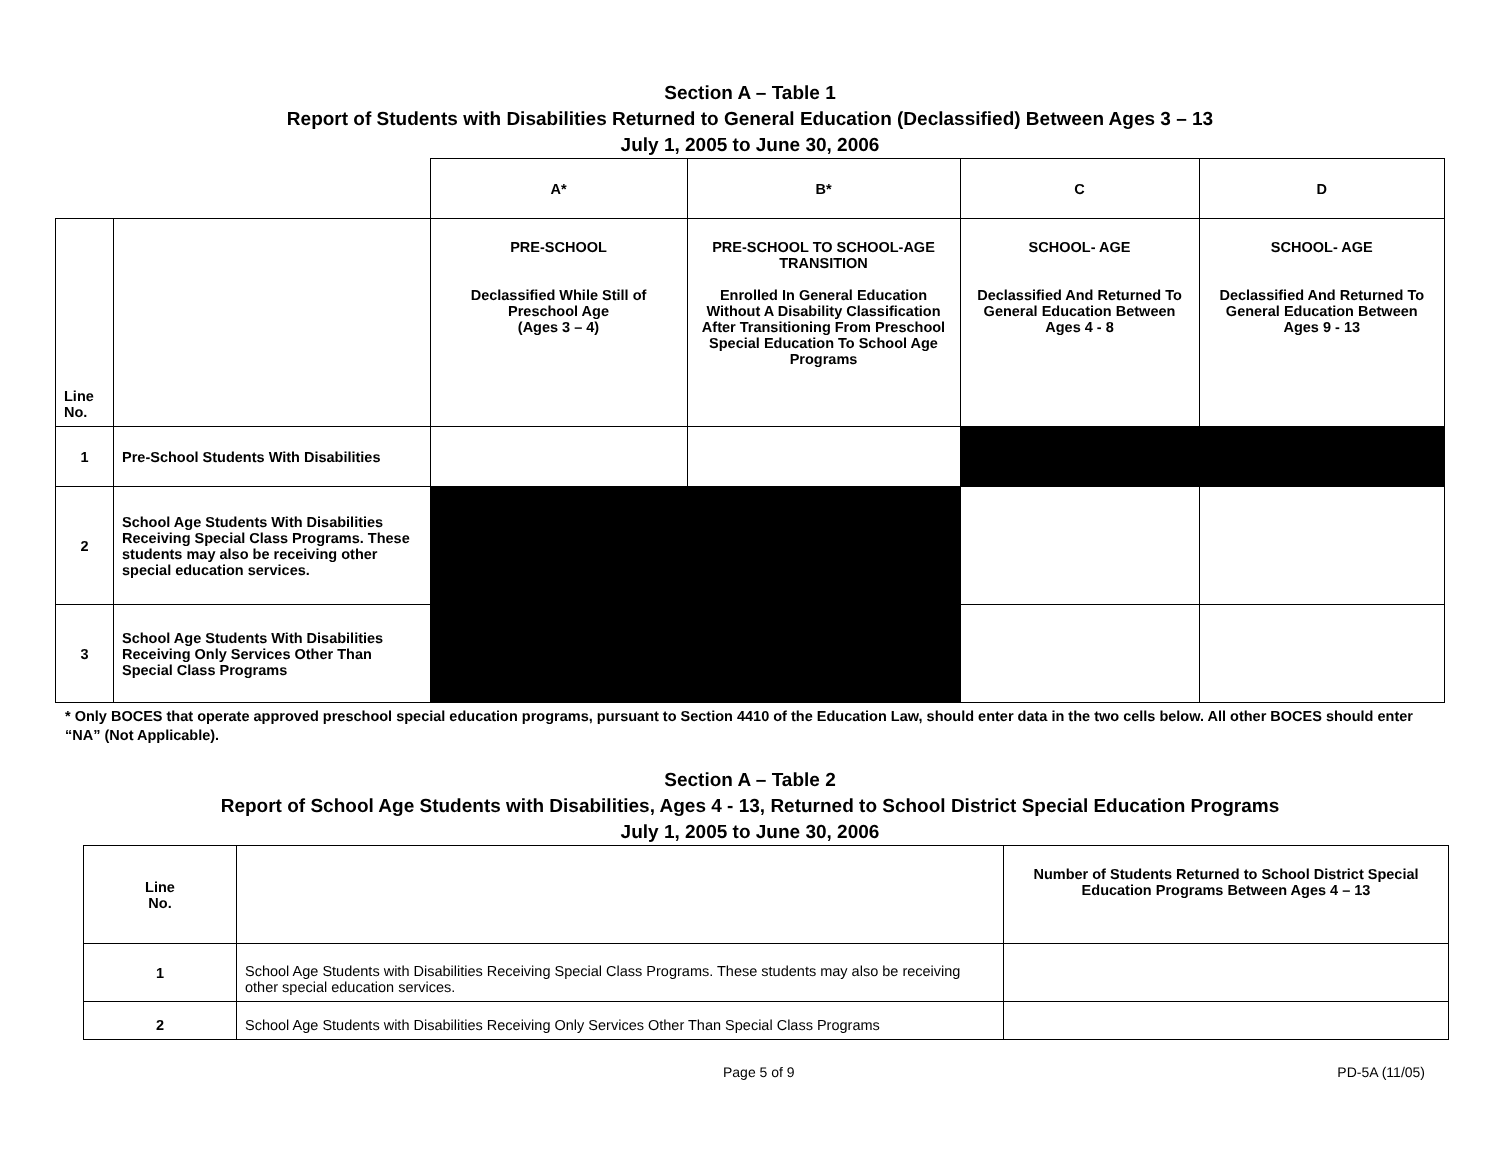Section A – Table 1
Report of Students with Disabilities Returned to General Education (Declassified) Between Ages 3 – 13
July 1, 2005 to June 30, 2006
| | | A* | B* | C | D |
| Line No. | | PRE-SCHOOL Declassified While Still of Preschool Age (Ages 3 – 4) | PRE-SCHOOL TO SCHOOL-AGE TRANSITION Enrolled In General Education Without A Disability Classification After Transitioning From Preschool Special Education To School Age Programs | SCHOOL- AGE Declassified And Returned To General Education Between Ages 4 - 8 | SCHOOL- AGE Declassified And Returned To General Education Between Ages 9 - 13 |
| 1 | Pre-School Students With Disabilities | | | | |
| 2 | School Age Students With Disabilities Receiving Special Class Programs. These students may also be receiving other special education services. | | | | |
| 3 | School Age Students With Disabilities Receiving Only Services Other Than Special Class Programs | | | | |
* Only BOCES that operate approved preschool special education programs, pursuant to Section 4410 of the Education Law, should enter data in the two cells below. All other BOCES should enter “NA” (Not Applicable).
Section A – Table 2
Report of School Age Students with Disabilities, Ages 4 - 13, Returned to School District Special Education Programs
July 1, 2005 to June 30, 2006
| Line No. | | Number of Students Returned to School District Special Education Programs Between Ages 4 – 13 |
| --- | --- | --- |
| 1 | School Age Students with Disabilities Receiving Special Class Programs. These students may also be receiving other special education services. | |
| 2 | School Age Students with Disabilities Receiving Only Services Other Than Special Class Programs | |
Page 5 of 9 PD-5A (11/05)